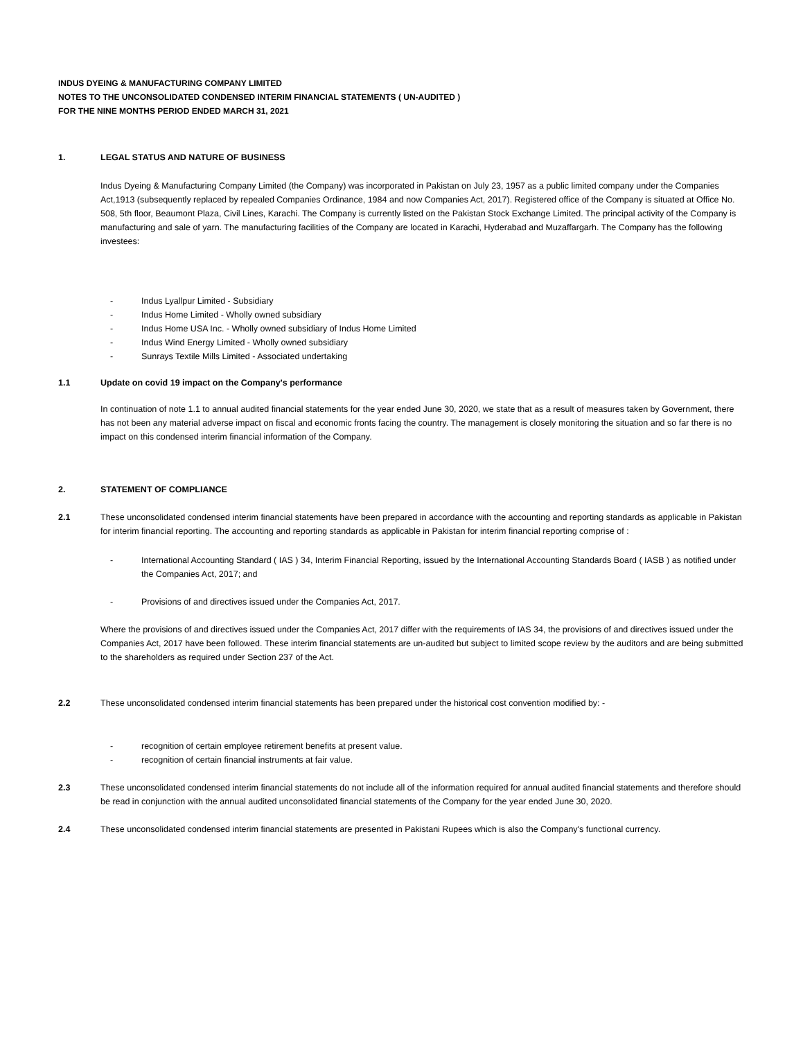INDUS DYEING & MANUFACTURING COMPANY LIMITED
NOTES TO THE UNCONSOLIDATED CONDENSED INTERIM FINANCIAL STATEMENTS ( UN-AUDITED )
FOR THE NINE MONTHS PERIOD ENDED MARCH 31, 2021
1. LEGAL STATUS AND NATURE OF BUSINESS
Indus Dyeing & Manufacturing Company Limited (the Company) was incorporated in Pakistan on July 23, 1957 as a public limited company under the Companies Act,1913 (subsequently replaced by repealed Companies Ordinance, 1984 and now Companies Act, 2017). Registered office of the Company is situated at Office No. 508, 5th floor, Beaumont Plaza, Civil Lines, Karachi. The Company is currently listed on the Pakistan Stock Exchange Limited. The principal activity of the Company is manufacturing and sale of yarn. The manufacturing facilities of the Company are located in Karachi, Hyderabad and Muzaffargarh. The Company has the following investees:
- Indus Lyallpur Limited - Subsidiary
- Indus Home Limited - Wholly owned subsidiary
- Indus Home USA Inc. - Wholly owned subsidiary of Indus Home Limited
- Indus Wind Energy Limited - Wholly owned subsidiary
- Sunrays Textile Mills Limited - Associated undertaking
1.1 Update on covid 19 impact on the Company's performance
In continuation of note 1.1 to annual audited financial statements for the year ended June 30, 2020, we state that as a result of measures taken by Government, there has not been any material adverse impact on fiscal and economic fronts facing the country. The management is closely monitoring the situation and so far there is no impact on this condensed interim financial information of the Company.
2. STATEMENT OF COMPLIANCE
2.1 These unconsolidated condensed interim financial statements have been prepared in accordance with the accounting and reporting standards as applicable in Pakistan for interim financial reporting. The accounting and reporting standards as applicable in Pakistan for interim financial reporting comprise of :
- International Accounting Standard ( IAS ) 34, Interim Financial Reporting, issued by the International Accounting Standards Board ( IASB ) as notified under the Companies Act, 2017; and
- Provisions of and directives issued under the Companies Act, 2017.
Where the provisions of and directives issued under the Companies Act, 2017 differ with the requirements of IAS 34, the provisions of and directives issued under the Companies Act, 2017 have been followed. These interim financial statements are un-audited but subject to limited scope review by the auditors and are being submitted to the shareholders as required under Section 237 of the Act.
2.2 These unconsolidated condensed interim financial statements has been prepared under the historical cost convention modified by: -
- recognition of certain employee retirement benefits at present value.
- recognition of certain financial instruments at fair value.
2.3 These unconsolidated condensed interim financial statements do not include all of the information required for annual audited financial statements and therefore should be read in conjunction with the annual audited unconsolidated financial statements of the Company for the year ended June 30, 2020.
2.4 These unconsolidated condensed interim financial statements are presented in Pakistani Rupees which is also the Company's functional currency.